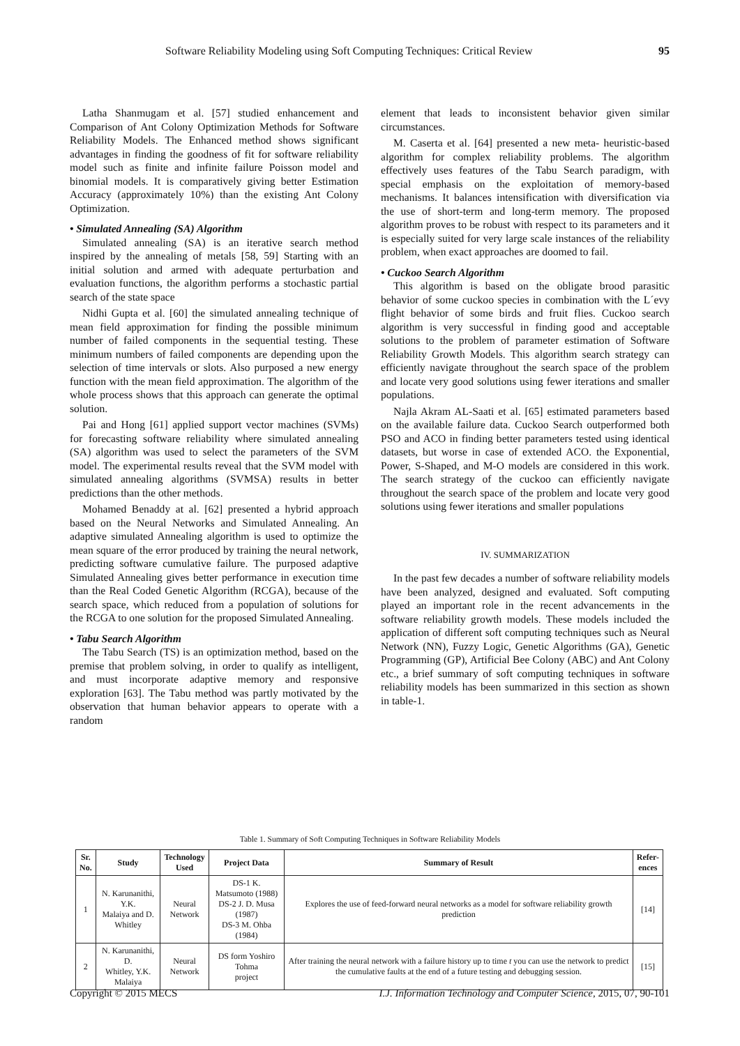Software Reliability Modeling using Soft Computing Techniques: Critical Review 95
Latha Shanmugam et al. [57] studied enhancement and Comparison of Ant Colony Optimization Methods for Software Reliability Models. The Enhanced method shows significant advantages in finding the goodness of fit for software reliability model such as finite and infinite failure Poisson model and binomial models. It is comparatively giving better Estimation Accuracy (approximately 10%) than the existing Ant Colony Optimization.
• Simulated Annealing (SA) Algorithm
Simulated annealing (SA) is an iterative search method inspired by the annealing of metals [58, 59] Starting with an initial solution and armed with adequate perturbation and evaluation functions, the algorithm performs a stochastic partial search of the state space
Nidhi Gupta et al. [60] the simulated annealing technique of mean field approximation for finding the possible minimum number of failed components in the sequential testing. These minimum numbers of failed components are depending upon the selection of time intervals or slots. Also purposed a new energy function with the mean field approximation. The algorithm of the whole process shows that this approach can generate the optimal solution.
Pai and Hong [61] applied support vector machines (SVMs) for forecasting software reliability where simulated annealing (SA) algorithm was used to select the parameters of the SVM model. The experimental results reveal that the SVM model with simulated annealing algorithms (SVMSA) results in better predictions than the other methods.
Mohamed Benaddy at al. [62] presented a hybrid approach based on the Neural Networks and Simulated Annealing. An adaptive simulated Annealing algorithm is used to optimize the mean square of the error produced by training the neural network, predicting software cumulative failure. The purposed adaptive Simulated Annealing gives better performance in execution time than the Real Coded Genetic Algorithm (RCGA), because of the search space, which reduced from a population of solutions for the RCGA to one solution for the proposed Simulated Annealing.
• Tabu Search Algorithm
The Tabu Search (TS) is an optimization method, based on the premise that problem solving, in order to qualify as intelligent, and must incorporate adaptive memory and responsive exploration [63]. The Tabu method was partly motivated by the observation that human behavior appears to operate with a random
element that leads to inconsistent behavior given similar circumstances.
M. Caserta et al. [64] presented a new meta- heuristic-based algorithm for complex reliability problems. The algorithm effectively uses features of the Tabu Search paradigm, with special emphasis on the exploitation of memory-based mechanisms. It balances intensification with diversification via the use of short-term and long-term memory. The proposed algorithm proves to be robust with respect to its parameters and it is especially suited for very large scale instances of the reliability problem, when exact approaches are doomed to fail.
• Cuckoo Search Algorithm
This algorithm is based on the obligate brood parasitic behavior of some cuckoo species in combination with the L´evy flight behavior of some birds and fruit flies. Cuckoo search algorithm is very successful in finding good and acceptable solutions to the problem of parameter estimation of Software Reliability Growth Models. This algorithm search strategy can efficiently navigate throughout the search space of the problem and locate very good solutions using fewer iterations and smaller populations.
Najla Akram AL-Saati et al. [65] estimated parameters based on the available failure data. Cuckoo Search outperformed both PSO and ACO in finding better parameters tested using identical datasets, but worse in case of extended ACO. the Exponential, Power, S-Shaped, and M-O models are considered in this work. The search strategy of the cuckoo can efficiently navigate throughout the search space of the problem and locate very good solutions using fewer iterations and smaller populations
IV. SUMMARIZATION
In the past few decades a number of software reliability models have been analyzed, designed and evaluated. Soft computing played an important role in the recent advancements in the software reliability growth models. These models included the application of different soft computing techniques such as Neural Network (NN), Fuzzy Logic, Genetic Algorithms (GA), Genetic Programming (GP), Artificial Bee Colony (ABC) and Ant Colony etc., a brief summary of soft computing techniques in software reliability models has been summarized in this section as shown in table-1.
Table 1. Summary of Soft Computing Techniques in Software Reliability Models
| Sr. No. | Study | Technology Used | Project Data | Summary of Result | Refer- ences |
| --- | --- | --- | --- | --- | --- |
| 1 | N. Karunanithi, Y.K. Malaiya and D. Whitley | Neural Network | DS-1 K. Matsumoto (1988) DS-2 J. D. Musa (1987) DS-3 M. Ohba (1984) | Explores the use of feed-forward neural networks as a model for software reliability growth prediction | [14] |
| 2 | N. Karunanithi, D. Whitley, Y.K. Malaiya | Neural Network | DS form Yoshiro Tohma project | After training the neural network with a failure history up to time t you can use the network to predict the cumulative faults at the end of a future testing and debugging session. | [15] |
Copyright © 2015 MECS I.J. Information Technology and Computer Science, 2015, 07, 90-101